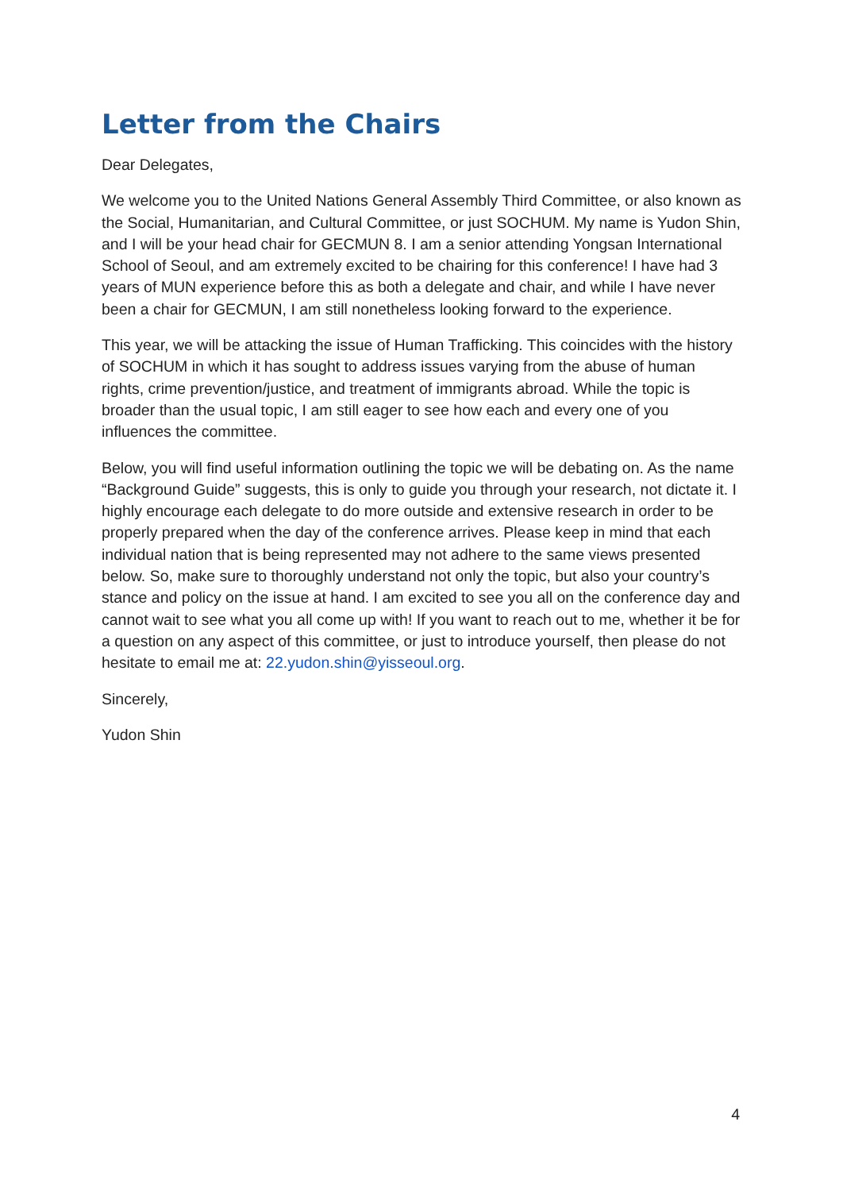Letter from the Chairs
Dear Delegates,
We welcome you to the United Nations General Assembly Third Committee, or also known as the Social, Humanitarian, and Cultural Committee, or just SOCHUM. My name is Yudon Shin, and I will be your head chair for GECMUN 8. I am a senior attending Yongsan International School of Seoul, and am extremely excited to be chairing for this conference! I have had 3 years of MUN experience before this as both a delegate and chair, and while I have never been a chair for GECMUN, I am still nonetheless looking forward to the experience.
This year, we will be attacking the issue of Human Trafficking. This coincides with the history of SOCHUM in which it has sought to address issues varying from the abuse of human rights, crime prevention/justice, and treatment of immigrants abroad. While the topic is broader than the usual topic, I am still eager to see how each and every one of you influences the committee.
Below, you will find useful information outlining the topic we will be debating on. As the name “Background Guide” suggests, this is only to guide you through your research, not dictate it. I highly encourage each delegate to do more outside and extensive research in order to be properly prepared when the day of the conference arrives. Please keep in mind that each individual nation that is being represented may not adhere to the same views presented below. So, make sure to thoroughly understand not only the topic, but also your country’s stance and policy on the issue at hand. I am excited to see you all on the conference day and cannot wait to see what you all come up with! If you want to reach out to me, whether it be for a question on any aspect of this committee, or just to introduce yourself, then please do not hesitate to email me at: 22.yudon.shin@yisseoul.org.
Sincerely,
Yudon Shin
4